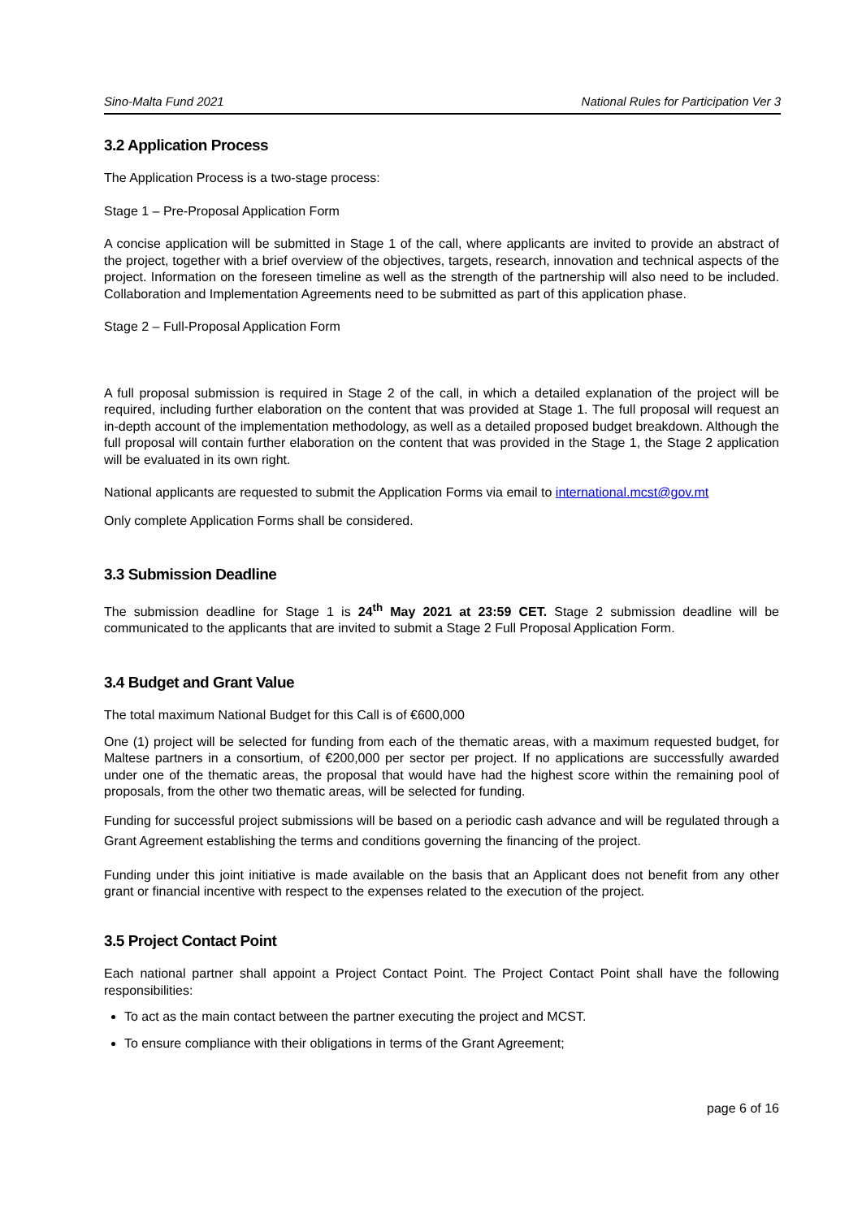Sino-Malta Fund 2021 National Rules for Participation Ver 3
3.2 Application Process
The Application Process is a two-stage process:
Stage 1 – Pre-Proposal Application Form
A concise application will be submitted in Stage 1 of the call, where applicants are invited to provide an abstract of the project, together with a brief overview of the objectives, targets, research, innovation and technical aspects of the project. Information on the foreseen timeline as well as the strength of the partnership will also need to be included. Collaboration and Implementation Agreements need to be submitted as part of this application phase.
Stage 2 – Full-Proposal Application Form
A full proposal submission is required in Stage 2 of the call, in which a detailed explanation of the project will be required, including further elaboration on the content that was provided at Stage 1. The full proposal will request an in-depth account of the implementation methodology, as well as a detailed proposed budget breakdown. Although the full proposal will contain further elaboration on the content that was provided in the Stage 1, the Stage 2 application will be evaluated in its own right.
National applicants are requested to submit the Application Forms via email to international.mcst@gov.mt
Only complete Application Forms shall be considered.
3.3 Submission Deadline
The submission deadline for Stage 1 is 24<sup>th</sup> May 2021 at 23:59 CET. Stage 2 submission deadline will be communicated to the applicants that are invited to submit a Stage 2 Full Proposal Application Form.
3.4 Budget and Grant Value
The total maximum National Budget for this Call is of €600,000
One (1) project will be selected for funding from each of the thematic areas, with a maximum requested budget, for Maltese partners in a consortium, of €200,000 per sector per project. If no applications are successfully awarded under one of the thematic areas, the proposal that would have had the highest score within the remaining pool of proposals, from the other two thematic areas, will be selected for funding.
Funding for successful project submissions will be based on a periodic cash advance and will be regulated through a Grant Agreement establishing the terms and conditions governing the financing of the project.
Funding under this joint initiative is made available on the basis that an Applicant does not benefit from any other grant or financial incentive with respect to the expenses related to the execution of the project.
3.5 Project Contact Point
Each national partner shall appoint a Project Contact Point. The Project Contact Point shall have the following responsibilities:
To act as the main contact between the partner executing the project and MCST.
To ensure compliance with their obligations in terms of the Grant Agreement;
page 6 of 16